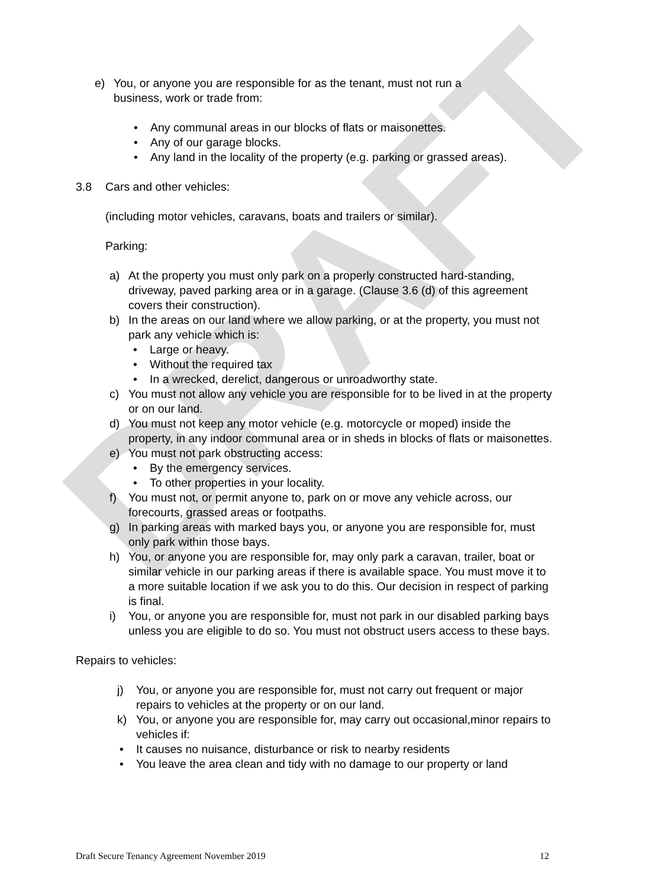DRAFT
e) You, or anyone you are responsible for as the tenant, must not run a
business, work or trade from:
• Any communal areas in our blocks of flats or maisonettes.
• Any of our garage blocks.
• Any land in the locality of the property (e.g. parking or grassed areas).
3.8 Cars and other vehicles:
(including motor vehicles, caravans, boats and trailers or similar).
Parking:
a) At the property you must only park on a properly constructed hard-standing, driveway, paved parking area or in a garage. (Clause 3.6 (d) of this agreement covers their construction).
b) In the areas on our land where we allow parking, or at the property, you must not park any vehicle which is:
• Large or heavy.
• Without the required tax
• In a wrecked, derelict, dangerous or unroadworthy state.
c) You must not allow any vehicle you are responsible for to be lived in at the property or on our land.
d) You must not keep any motor vehicle (e.g. motorcycle or moped) inside the property, in any indoor communal area or in sheds in blocks of flats or maisonettes.
e) You must not park obstructing access:
• By the emergency services.
• To other properties in your locality.
f) You must not, or permit anyone to, park on or move any vehicle across, our forecourts, grassed areas or footpaths.
g) In parking areas with marked bays you, or anyone you are responsible for, must only park within those bays.
h) You, or anyone you are responsible for, may only park a caravan, trailer, boat or similar vehicle in our parking areas if there is available space. You must move it to a more suitable location if we ask you to do this. Our decision in respect of parking is final.
i) You, or anyone you are responsible for, must not park in our disabled parking bays unless you are eligible to do so. You must not obstruct users access to these bays.
Repairs to vehicles:
j) You, or anyone you are responsible for, must not carry out frequent or major repairs to vehicles at the property or on our land.
k) You, or anyone you are responsible for, may carry out occasional,minor repairs to vehicles if:
• It causes no nuisance, disturbance or risk to nearby residents
• You leave the area clean and tidy with no damage to our property or land
Draft Secure Tenancy Agreement November 2019 12